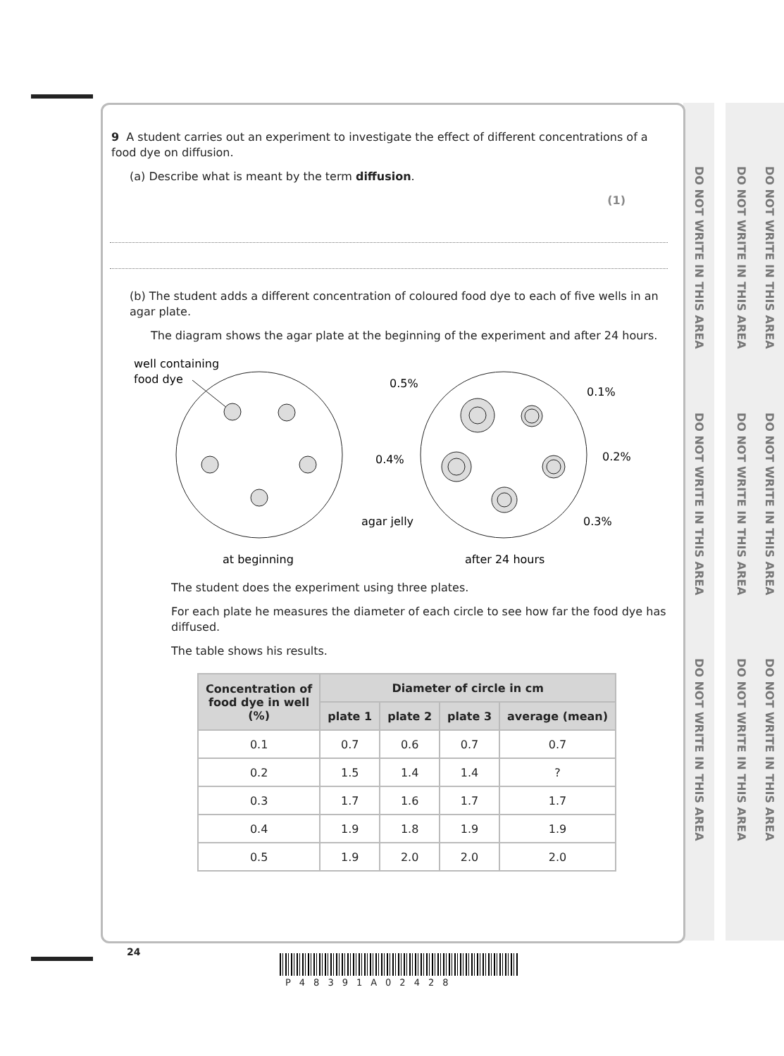DO NOT WRITE IN THIS AREA
DO NOT WRITE IN THIS AREA
DO NOT WRITE IN THIS AREA
DO NOT WRITE IN THIS AREA
DO NOT WRITE IN THIS AREA
DO NOT WRITE IN THIS AREA
DO NOT WRITE IN THIS AREA
DO NOT WRITE IN THIS AREA
DO NOT WRITE IN THIS AREA
9 A student carries out an experiment to investigate the effect of different concentrations of a food dye on diffusion.
(a) Describe what is meant by the term diffusion.
(1)
(b) The student adds a different concentration of coloured food dye to each of five wells in an agar plate.
The diagram shows the agar plate at the beginning of the experiment and after 24 hours.
well containing
food dye
0.5%
0.1%
0.4%
0.2%
agar jelly
0.3%
at beginning
after 24 hours
The student does the experiment using three plates.
For each plate he measures the diameter of each circle to see how far the food dye has diffused.
The table shows his results.
| Concentration of food dye in well (%) | Diameter of circle in cm | | | |
| --- | --- | --- | --- | --- |
| | plate 1 | plate 2 | plate 3 | average (mean) |
| 0.1 | 0.7 | 0.6 | 0.7 | 0.7 |
| 0.2 | 1.5 | 1.4 | 1.4 | ? |
| 0.3 | 1.7 | 1.6 | 1.7 | 1.7 |
| 0.4 | 1.9 | 1.8 | 1.9 | 1.9 |
| 0.5 | 1.9 | 2.0 | 2.0 | 2.0 |
24
P48391A02428